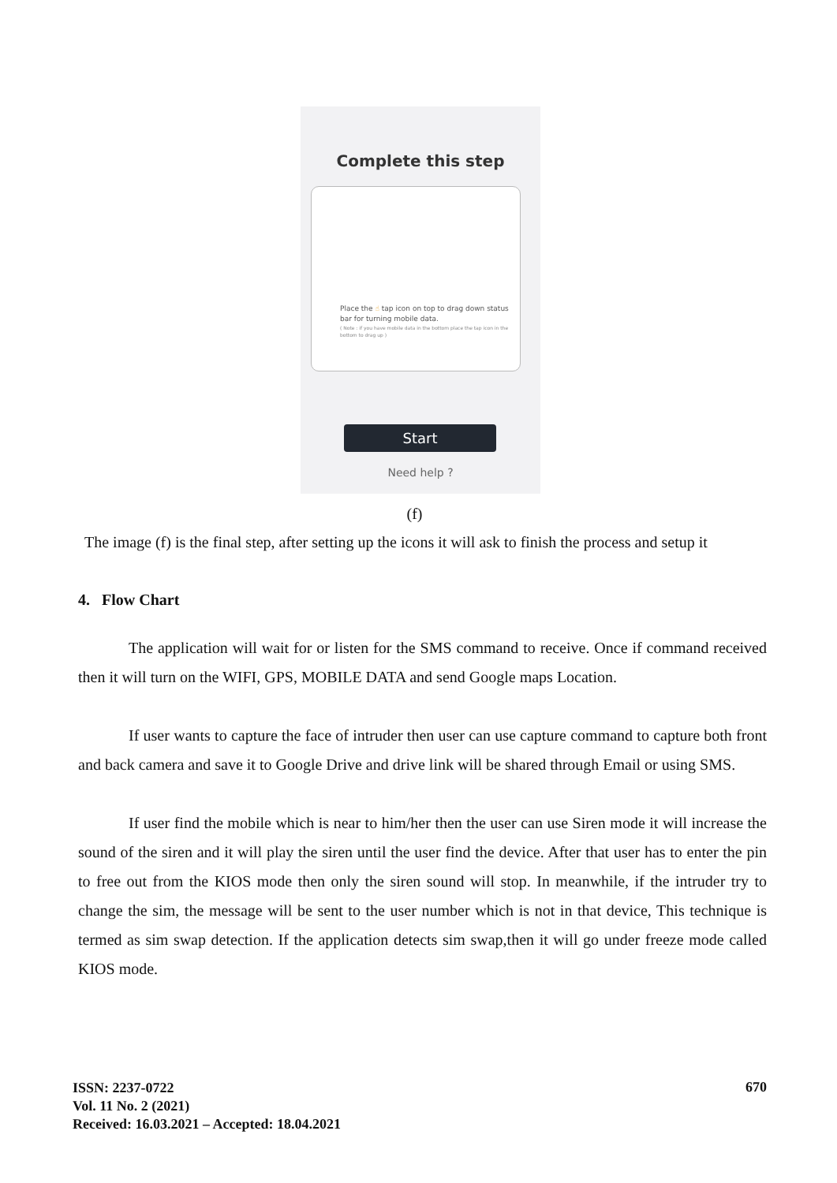Complete this step
Place the ☝ tap icon on top to drag down status bar for turning mobile data.
( Note : if you have mobile data in the bottom place the tap icon in the bottom to drag up )
Start
Need help ?
(f)
The image (f) is the final step, after setting up the icons it will ask to finish the process and setup it
4. Flow Chart
The application will wait for or listen for the SMS command to receive. Once if command received then it will turn on the WIFI, GPS, MOBILE DATA and send Google maps Location.
If user wants to capture the face of intruder then user can use capture command to capture both front and back camera and save it to Google Drive and drive link will be shared through Email or using SMS.
If user find the mobile which is near to him/her then the user can use Siren mode it will increase the sound of the siren and it will play the siren until the user find the device. After that user has to enter the pin to free out from the KIOS mode then only the siren sound will stop. In meanwhile, if the intruder try to change the sim, the message will be sent to the user number which is not in that device, This technique is termed as sim swap detection. If the application detects sim swap,then it will go under freeze mode called KIOS mode.
ISSN: 2237-0722
Vol. 11 No. 2 (2021)
Received: 16.03.2021 – Accepted: 18.04.2021
670